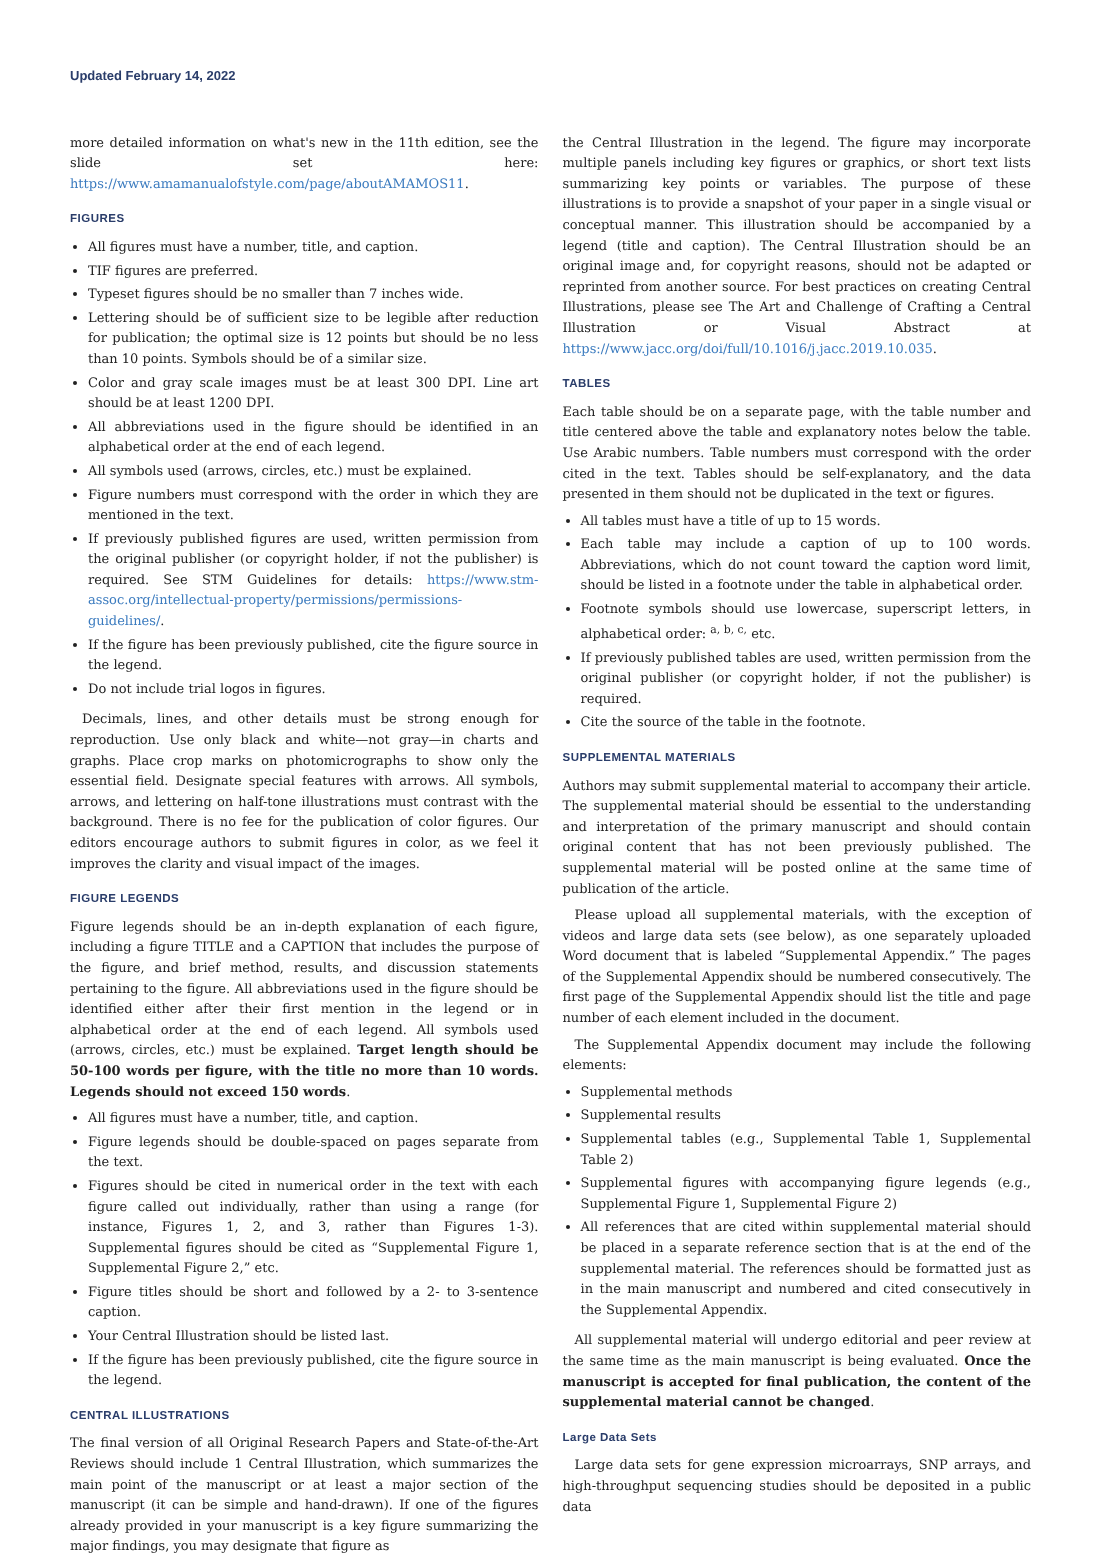Updated February 14, 2022
more detailed information on what's new in the 11th edition, see the slide set here: https://www.amamanualofstyle.com/page/aboutAMAMOS11.
FIGURES
All figures must have a number, title, and caption.
TIF figures are preferred.
Typeset figures should be no smaller than 7 inches wide.
Lettering should be of sufficient size to be legible after reduction for publication; the optimal size is 12 points but should be no less than 10 points. Symbols should be of a similar size.
Color and gray scale images must be at least 300 DPI. Line art should be at least 1200 DPI.
All abbreviations used in the figure should be identified in an alphabetical order at the end of each legend.
All symbols used (arrows, circles, etc.) must be explained.
Figure numbers must correspond with the order in which they are mentioned in the text.
If previously published figures are used, written permission from the original publisher (or copyright holder, if not the publisher) is required. See STM Guidelines for details: https://www.stm-assoc.org/intellectual-property/permissions/permissions-guidelines/.
If the figure has been previously published, cite the figure source in the legend.
Do not include trial logos in figures.
Decimals, lines, and other details must be strong enough for reproduction. Use only black and white—not gray—in charts and graphs. Place crop marks on photomicrographs to show only the essential field. Designate special features with arrows. All symbols, arrows, and lettering on half-tone illustrations must contrast with the background. There is no fee for the publication of color figures. Our editors encourage authors to submit figures in color, as we feel it improves the clarity and visual impact of the images.
FIGURE LEGENDS
Figure legends should be an in-depth explanation of each figure, including a figure TITLE and a CAPTION that includes the purpose of the figure, and brief method, results, and discussion statements pertaining to the figure. All abbreviations used in the figure should be identified either after their first mention in the legend or in alphabetical order at the end of each legend. All symbols used (arrows, circles, etc.) must be explained. Target length should be 50-100 words per figure, with the title no more than 10 words. Legends should not exceed 150 words.
All figures must have a number, title, and caption.
Figure legends should be double-spaced on pages separate from the text.
Figures should be cited in numerical order in the text with each figure called out individually, rather than using a range (for instance, Figures 1, 2, and 3, rather than Figures 1-3). Supplemental figures should be cited as “Supplemental Figure 1, Supplemental Figure 2,” etc.
Figure titles should be short and followed by a 2- to 3-sentence caption.
Your Central Illustration should be listed last.
If the figure has been previously published, cite the figure source in the legend.
CENTRAL ILLUSTRATIONS
The final version of all Original Research Papers and State-of-the-Art Reviews should include 1 Central Illustration, which summarizes the main point of the manuscript or at least a major section of the manuscript (it can be simple and hand-drawn). If one of the figures already provided in your manuscript is a key figure summarizing the major findings, you may designate that figure as
the Central Illustration in the legend. The figure may incorporate multiple panels including key figures or graphics, or short text lists summarizing key points or variables. The purpose of these illustrations is to provide a snapshot of your paper in a single visual or conceptual manner. This illustration should be accompanied by a legend (title and caption). The Central Illustration should be an original image and, for copyright reasons, should not be adapted or reprinted from another source. For best practices on creating Central Illustrations, please see The Art and Challenge of Crafting a Central Illustration or Visual Abstract at https://www.jacc.org/doi/full/10.1016/j.jacc.2019.10.035.
TABLES
Each table should be on a separate page, with the table number and title centered above the table and explanatory notes below the table. Use Arabic numbers. Table numbers must correspond with the order cited in the text. Tables should be self-explanatory, and the data presented in them should not be duplicated in the text or figures.
All tables must have a title of up to 15 words.
Each table may include a caption of up to 100 words. Abbreviations, which do not count toward the caption word limit, should be listed in a footnote under the table in alphabetical order.
Footnote symbols should use lowercase, superscript letters, in alphabetical order: <sup>a, b, c,</sup> etc.
If previously published tables are used, written permission from the original publisher (or copyright holder, if not the publisher) is required.
Cite the source of the table in the footnote.
SUPPLEMENTAL MATERIALS
Authors may submit supplemental material to accompany their article. The supplemental material should be essential to the understanding and interpretation of the primary manuscript and should contain original content that has not been previously published. The supplemental material will be posted online at the same time of publication of the article.
Please upload all supplemental materials, with the exception of videos and large data sets (see below), as one separately uploaded Word document that is labeled “Supplemental Appendix.” The pages of the Supplemental Appendix should be numbered consecutively. The first page of the Supplemental Appendix should list the title and page number of each element included in the document.
The Supplemental Appendix document may include the following elements:
Supplemental methods
Supplemental results
Supplemental tables (e.g., Supplemental Table 1, Supplemental Table 2)
Supplemental figures with accompanying figure legends (e.g., Supplemental Figure 1, Supplemental Figure 2)
All references that are cited within supplemental material should be placed in a separate reference section that is at the end of the supplemental material. The references should be formatted just as in the main manuscript and numbered and cited consecutively in the Supplemental Appendix.
All supplemental material will undergo editorial and peer review at the same time as the main manuscript is being evaluated. Once the manuscript is accepted for final publication, the content of the supplemental material cannot be changed.
Large Data Sets
Large data sets for gene expression microarrays, SNP arrays, and high-throughput sequencing studies should be deposited in a public data